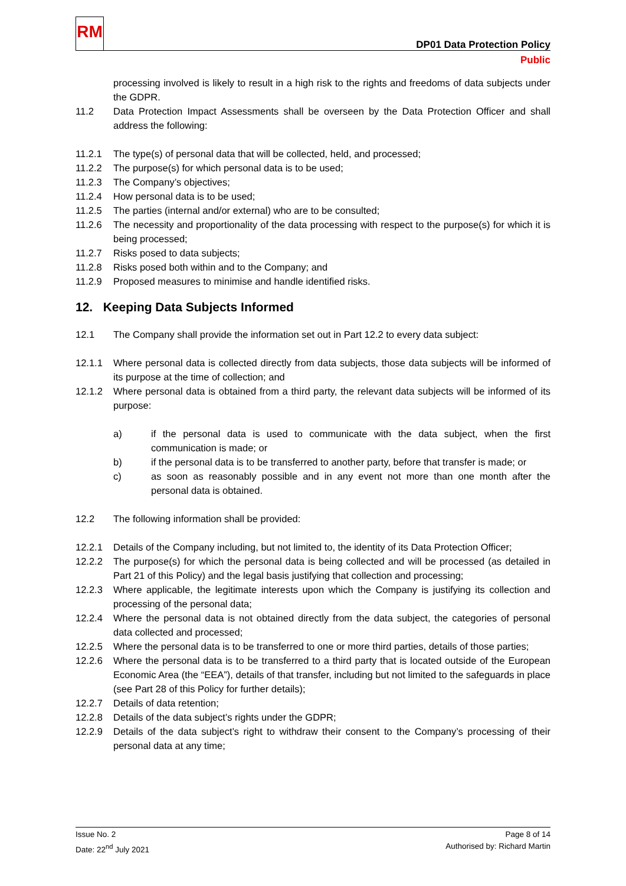RM
DP01 Data Protection Policy
Public
processing involved is likely to result in a high risk to the rights and freedoms of data subjects under the GDPR.
11.2 Data Protection Impact Assessments shall be overseen by the Data Protection Officer and shall address the following:
11.2.1 The type(s) of personal data that will be collected, held, and processed;
11.2.2 The purpose(s) for which personal data is to be used;
11.2.3 The Company’s objectives;
11.2.4 How personal data is to be used;
11.2.5 The parties (internal and/or external) who are to be consulted;
11.2.6 The necessity and proportionality of the data processing with respect to the purpose(s) for which it is being processed;
11.2.7 Risks posed to data subjects;
11.2.8 Risks posed both within and to the Company; and
11.2.9 Proposed measures to minimise and handle identified risks.
12. Keeping Data Subjects Informed
12.1 The Company shall provide the information set out in Part 12.2 to every data subject:
12.1.1 Where personal data is collected directly from data subjects, those data subjects will be informed of its purpose at the time of collection; and
12.1.2 Where personal data is obtained from a third party, the relevant data subjects will be informed of its purpose:
a) if the personal data is used to communicate with the data subject, when the first communication is made; or
b) if the personal data is to be transferred to another party, before that transfer is made; or
c) as soon as reasonably possible and in any event not more than one month after the personal data is obtained.
12.2 The following information shall be provided:
12.2.1 Details of the Company including, but not limited to, the identity of its Data Protection Officer;
12.2.2 The purpose(s) for which the personal data is being collected and will be processed (as detailed in Part 21 of this Policy) and the legal basis justifying that collection and processing;
12.2.3 Where applicable, the legitimate interests upon which the Company is justifying its collection and processing of the personal data;
12.2.4 Where the personal data is not obtained directly from the data subject, the categories of personal data collected and processed;
12.2.5 Where the personal data is to be transferred to one or more third parties, details of those parties;
12.2.6 Where the personal data is to be transferred to a third party that is located outside of the European Economic Area (the “EEA”), details of that transfer, including but not limited to the safeguards in place (see Part 28 of this Policy for further details);
12.2.7 Details of data retention;
12.2.8 Details of the data subject’s rights under the GDPR;
12.2.9 Details of the data subject’s right to withdraw their consent to the Company’s processing of their personal data at any time;
Issue No. 2
Date: 22<sup>nd</sup> July 2021
Page 8 of 14
Authorised by: Richard Martin